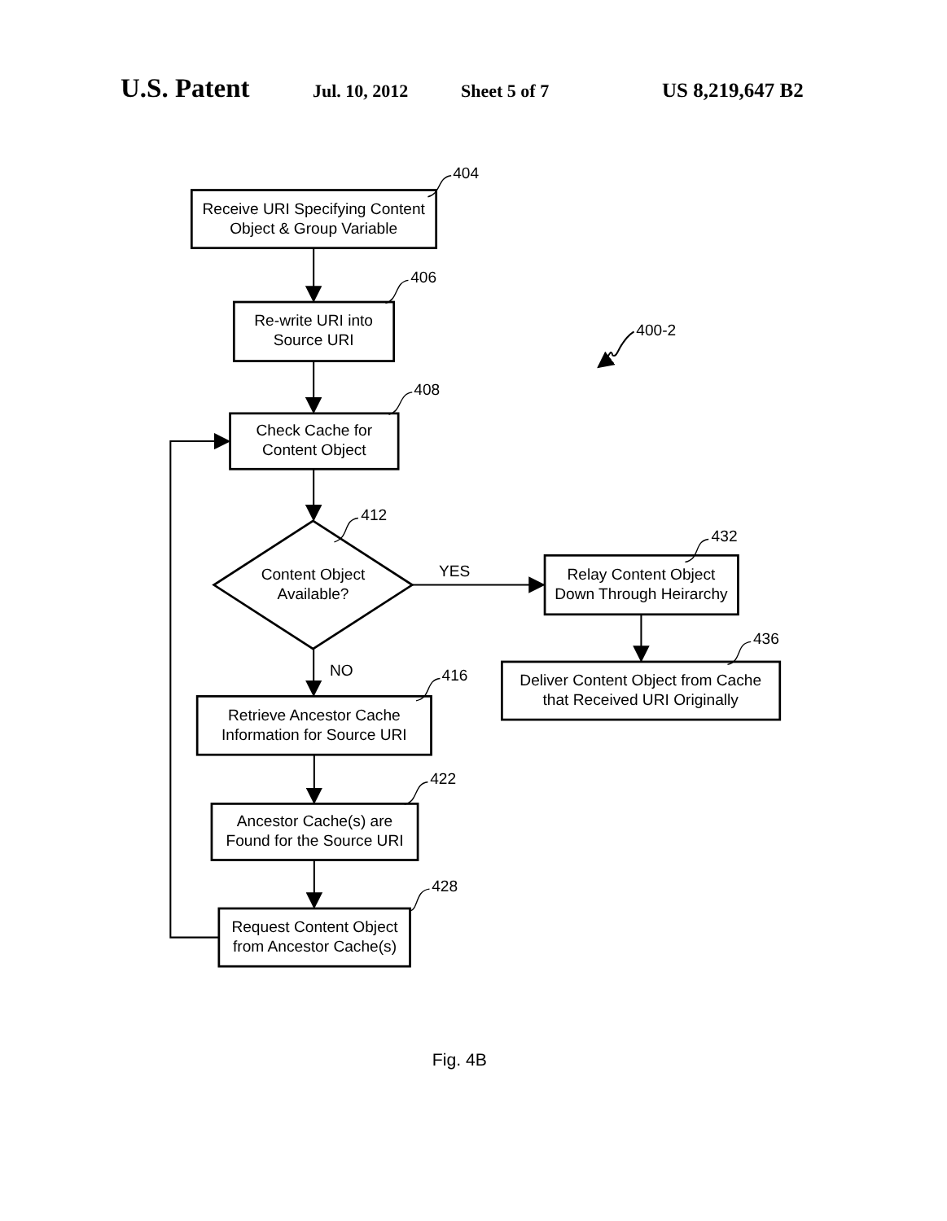U.S. Patent Jul. 10, 2012 Sheet 5 of 7 US 8,219,647 B2
404
Receive URI Specifying Content
Object & Group Variable
406
Re-write URI into
Source URI
400-2
408
Check Cache for
Content Object
412
Content Object
Available?
YES
432
Relay Content Object
Down Through Heirarchy
436
Deliver Content Object from Cache
that Received URI Originally
NO
416
Retrieve Ancestor Cache
Information for Source URI
422
Ancestor Cache(s) are
Found for the Source URI
428
Request Content Object
from Ancestor Cache(s)
Fig. 4B